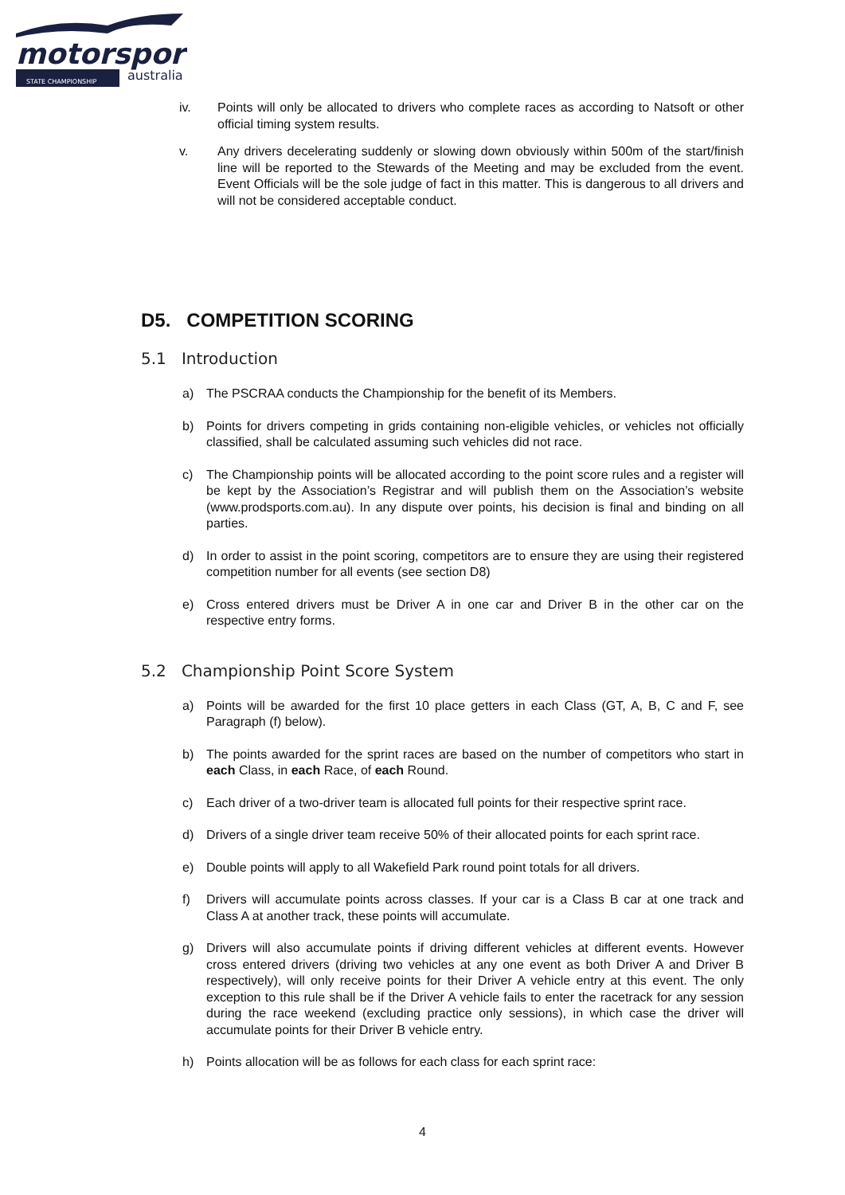motorsport
STATE CHAMPIONSHIP
australia
iv. Points will only be allocated to drivers who complete races as according to Natsoft or other official timing system results.
v. Any drivers decelerating suddenly or slowing down obviously within 500m of the start/finish line will be reported to the Stewards of the Meeting and may be excluded from the event. Event Officials will be the sole judge of fact in this matter. This is dangerous to all drivers and will not be considered acceptable conduct.
D5. COMPETITION SCORING
5.1 Introduction
a) The PSCRAA conducts the Championship for the benefit of its Members.
b) Points for drivers competing in grids containing non-eligible vehicles, or vehicles not officially classified, shall be calculated assuming such vehicles did not race.
c) The Championship points will be allocated according to the point score rules and a register will be kept by the Association’s Registrar and will publish them on the Association’s website (www.prodsports.com.au). In any dispute over points, his decision is final and binding on all parties.
d) In order to assist in the point scoring, competitors are to ensure they are using their registered competition number for all events (see section D8)
e) Cross entered drivers must be Driver A in one car and Driver B in the other car on the respective entry forms.
5.2 Championship Point Score System
a) Points will be awarded for the first 10 place getters in each Class (GT, A, B, C and F, see Paragraph (f) below).
b) The points awarded for the sprint races are based on the number of competitors who start in each Class, in each Race, of each Round.
c) Each driver of a two-driver team is allocated full points for their respective sprint race.
d) Drivers of a single driver team receive 50% of their allocated points for each sprint race.
e) Double points will apply to all Wakefield Park round point totals for all drivers.
f) Drivers will accumulate points across classes. If your car is a Class B car at one track and Class A at another track, these points will accumulate.
g) Drivers will also accumulate points if driving different vehicles at different events. However cross entered drivers (driving two vehicles at any one event as both Driver A and Driver B respectively), will only receive points for their Driver A vehicle entry at this event. The only exception to this rule shall be if the Driver A vehicle fails to enter the racetrack for any session during the race weekend (excluding practice only sessions), in which case the driver will accumulate points for their Driver B vehicle entry.
h) Points allocation will be as follows for each class for each sprint race:
4